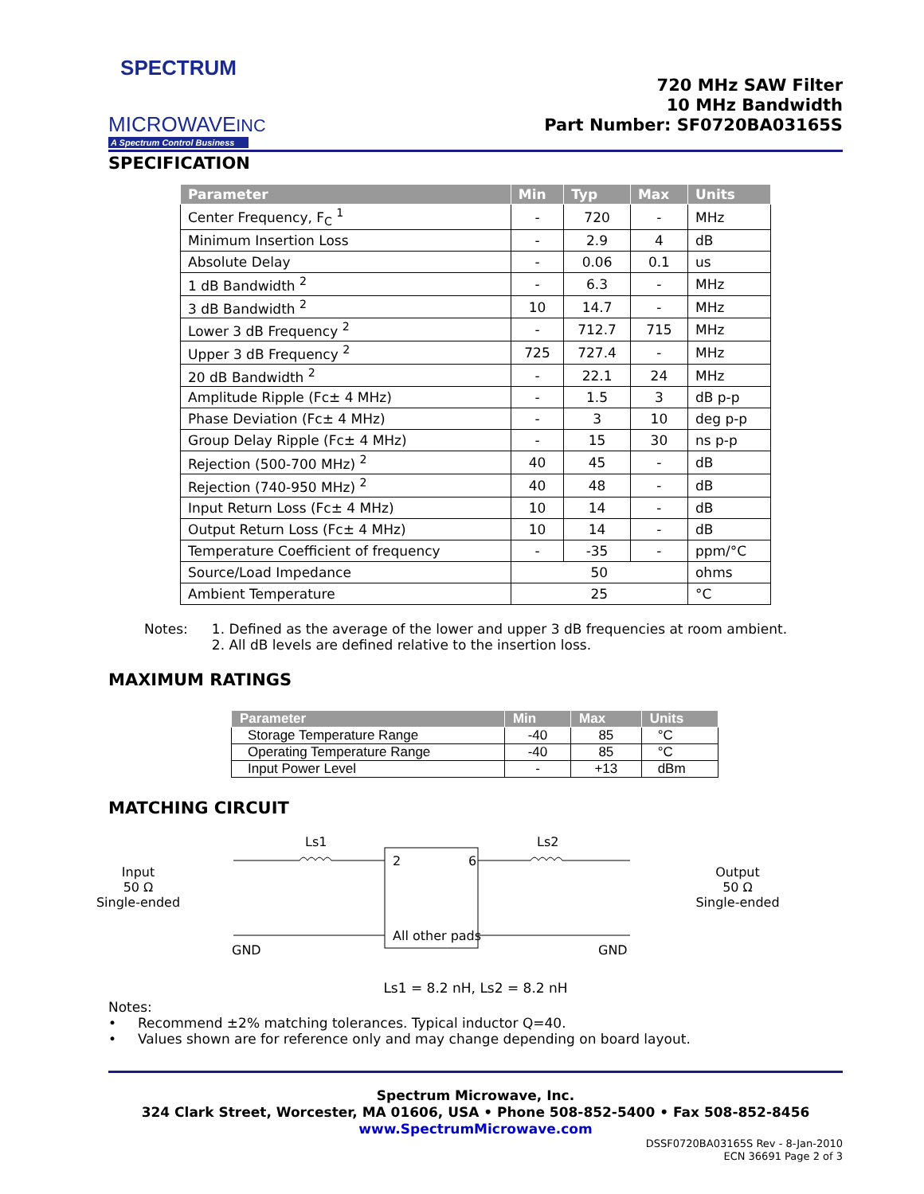SPECTRUM
MICROWAVEINC
A Spectrum Control Business
720 MHz SAW Filter
10 MHz Bandwidth
Part Number: SF0720BA03165S
SPECIFICATION
| Parameter | Min | Typ | Max | Units |
| --- | --- | --- | --- | --- |
| Center Frequency, F<sub>C</sub> <sup>1</sup> | - | 720 | - | MHz |
| Minimum Insertion Loss | - | 2.9 | 4 | dB |
| Absolute Delay | - | 0.06 | 0.1 | us |
| 1 dB Bandwidth <sup>2</sup> | - | 6.3 | - | MHz |
| 3 dB Bandwidth <sup>2</sup> | 10 | 14.7 | - | MHz |
| Lower 3 dB Frequency <sup>2</sup> | - | 712.7 | 715 | MHz |
| Upper 3 dB Frequency <sup>2</sup> | 725 | 727.4 | - | MHz |
| 20 dB Bandwidth <sup>2</sup> | - | 22.1 | 24 | MHz |
| Amplitude Ripple (Fc± 4 MHz) | - | 1.5 | 3 | dB p-p |
| Phase Deviation (Fc± 4 MHz) | - | 3 | 10 | deg p-p |
| Group Delay Ripple (Fc± 4 MHz) | - | 15 | 30 | ns p-p |
| Rejection (500-700 MHz) <sup>2</sup> | 40 | 45 | - | dB |
| Rejection (740-950 MHz) <sup>2</sup> | 40 | 48 | - | dB |
| Input Return Loss (Fc± 4 MHz) | 10 | 14 | - | dB |
| Output Return Loss (Fc± 4 MHz) | 10 | 14 | - | dB |
| Temperature Coefficient of frequency | - | -35 | - | ppm/°C |
| Source/Load Impedance | 50 | | | ohms |
| Ambient Temperature | 25 | | | °C |
Notes: 1. Defined as the average of the lower and upper 3 dB frequencies at room ambient.
2. All dB levels are defined relative to the insertion loss.
MAXIMUM RATINGS
| Parameter | Min | Max | Units |
| --- | --- | --- | --- |
| Storage Temperature Range | -40 | 85 | °C |
| Operating Temperature Range | -40 | 85 | °C |
| Input Power Level | - | +13 | dBm |
MATCHING CIRCUIT
Input
50 Ω
Single-ended
Ls1
2
6
All other pads
Ls2
GND
GND
Output
50 Ω
Single-ended
Ls1 = 8.2 nH, Ls2 = 8.2 nH
Notes:
• Recommend ±2% matching tolerances. Typical inductor Q=40.
• Values shown are for reference only and may change depending on board layout.
Spectrum Microwave, Inc.
324 Clark Street, Worcester, MA 01606, USA • Phone 508-852-5400 • Fax 508-852-8456
www.SpectrumMicrowave.com
DSSF0720BA03165S Rev - 8-Jan-2010
ECN 36691 Page 2 of 3